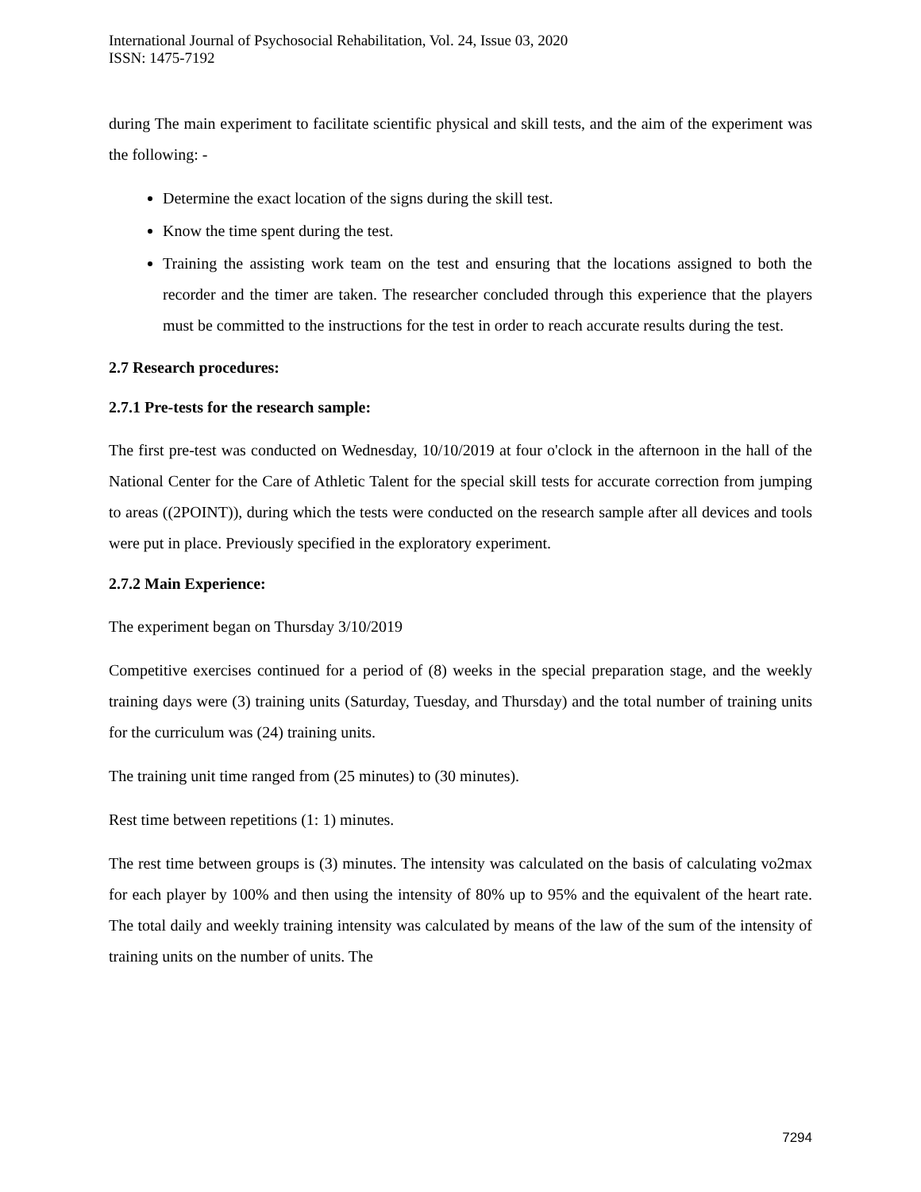International Journal of Psychosocial Rehabilitation, Vol. 24, Issue 03, 2020
ISSN: 1475-7192
during The main experiment to facilitate scientific physical and skill tests, and the aim of the experiment was the following: -
Determine the exact location of the signs during the skill test.
Know the time spent during the test.
Training the assisting work team on the test and ensuring that the locations assigned to both the recorder and the timer are taken. The researcher concluded through this experience that the players must be committed to the instructions for the test in order to reach accurate results during the test.
2.7 Research procedures:
2.7.1 Pre-tests for the research sample:
The first pre-test was conducted on Wednesday, 10/10/2019 at four o'clock in the afternoon in the hall of the National Center for the Care of Athletic Talent for the special skill tests for accurate correction from jumping to areas ((2POINT)), during which the tests were conducted on the research sample after all devices and tools were put in place. Previously specified in the exploratory experiment.
2.7.2 Main Experience:
The experiment began on Thursday 3/10/2019
Competitive exercises continued for a period of (8) weeks in the special preparation stage, and the weekly training days were (3) training units (Saturday, Tuesday, and Thursday) and the total number of training units for the curriculum was (24) training units.
The training unit time ranged from (25 minutes) to (30 minutes).
Rest time between repetitions (1: 1) minutes.
The rest time between groups is (3) minutes. The intensity was calculated on the basis of calculating vo2max for each player by 100% and then using the intensity of 80% up to 95% and the equivalent of the heart rate. The total daily and weekly training intensity was calculated by means of the law of the sum of the intensity of training units on the number of units. The
7294